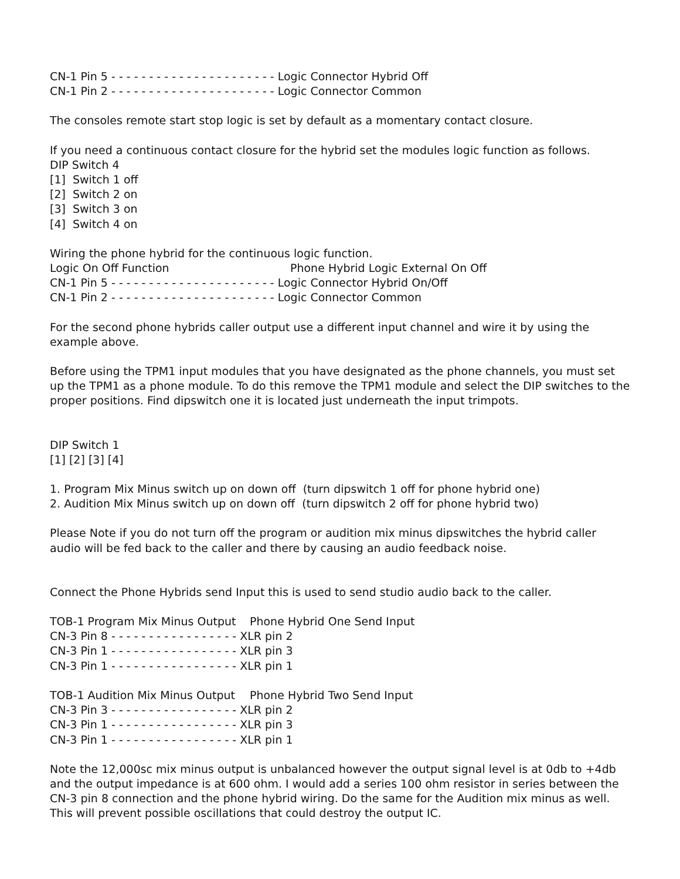CN-1 Pin 5 - - - - - - - - - - - - - - - - - - - - - - Logic Connector Hybrid Off
CN-1 Pin 2 - - - - - - - - - - - - - - - - - - - - - - Logic Connector Common
The consoles remote start stop logic is set by default as a momentary contact closure.
If you need a continuous contact closure for the hybrid set the modules logic function as follows.
DIP Switch 4
[1] Switch 1 off
[2] Switch 2 on
[3] Switch 3 on
[4] Switch 4 on
Wiring the phone hybrid for the continuous logic function.
Logic On Off Function Phone Hybrid Logic External On Off
CN-1 Pin 5 - - - - - - - - - - - - - - - - - - - - - - Logic Connector Hybrid On/Off
CN-1 Pin 2 - - - - - - - - - - - - - - - - - - - - - - Logic Connector Common
For the second phone hybrids caller output use a different input channel and wire it by using the example above.
Before using the TPM1 input modules that you have designated as the phone channels, you must set up the TPM1 as a phone module. To do this remove the TPM1 module and select the DIP switches to the proper positions. Find dipswitch one it is located just underneath the input trimpots.
DIP Switch 1
[1] [2] [3] [4]
1. Program Mix Minus switch up on down off (turn dipswitch 1 off for phone hybrid one)
2. Audition Mix Minus switch up on down off (turn dipswitch 2 off for phone hybrid two)
Please Note if you do not turn off the program or audition mix minus dipswitches the hybrid caller audio will be fed back to the caller and there by causing an audio feedback noise.
Connect the Phone Hybrids send Input this is used to send studio audio back to the caller.
TOB-1 Program Mix Minus Output Phone Hybrid One Send Input
CN-3 Pin 8 - - - - - - - - - - - - - - - - - XLR pin 2
CN-3 Pin 1 - - - - - - - - - - - - - - - - - XLR pin 3
CN-3 Pin 1 - - - - - - - - - - - - - - - - - XLR pin 1
TOB-1 Audition Mix Minus Output Phone Hybrid Two Send Input
CN-3 Pin 3 - - - - - - - - - - - - - - - - - XLR pin 2
CN-3 Pin 1 - - - - - - - - - - - - - - - - - XLR pin 3
CN-3 Pin 1 - - - - - - - - - - - - - - - - - XLR pin 1
Note the 12,000sc mix minus output is unbalanced however the output signal level is at 0db to +4db and the output impedance is at 600 ohm. I would add a series 100 ohm resistor in series between the CN-3 pin 8 connection and the phone hybrid wiring. Do the same for the Audition mix minus as well. This will prevent possible oscillations that could destroy the output IC.